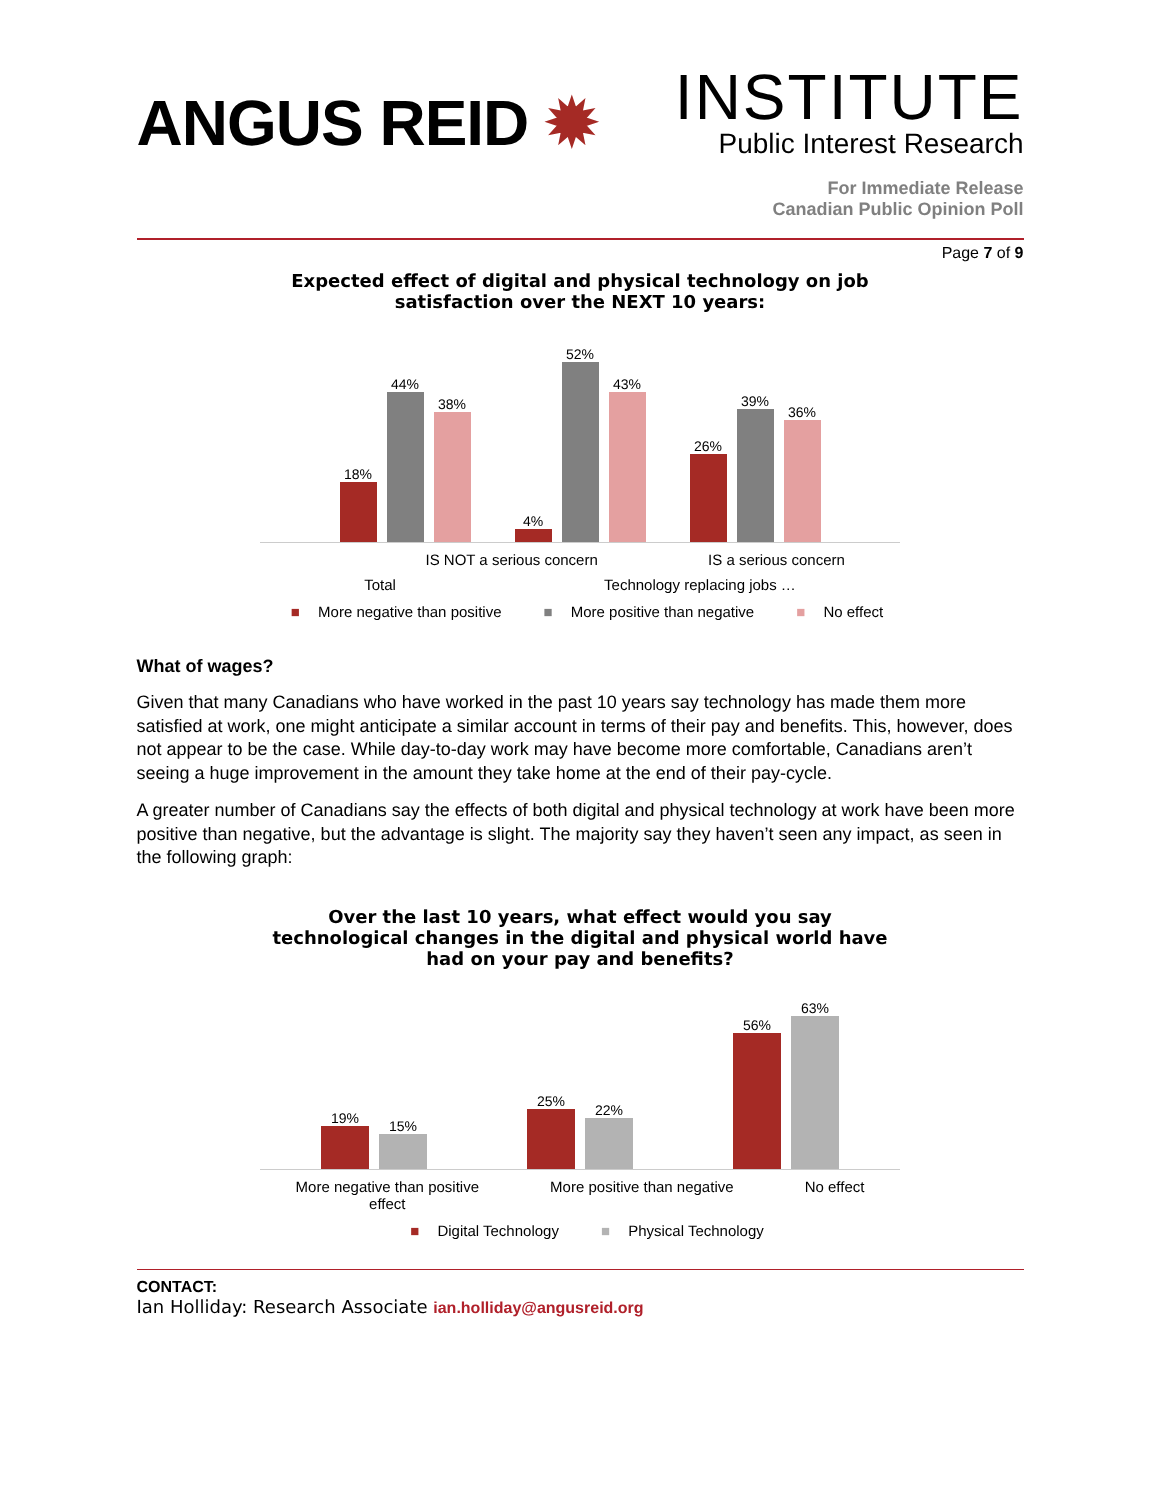ANGUS REID ✹
INSTITUTE
Public Interest Research
For Immediate Release
Canadian Public Opinion Poll
Page 7 of 9
Expected effect of digital and physical technology on job
satisfaction over the NEXT 10 years:
18%
44%
38%
4%
52%
43%
26%
39%
36%
IS NOT a serious concern IS a serious concern
Total Technology replacing jobs …
■ More negative than positive ■ More positive than negative ■ No effect
What of wages?
Given that many Canadians who have worked in the past 10 years say technology has made them more satisfied at work, one might anticipate a similar account in terms of their pay and benefits. This, however, does not appear to be the case. While day-to-day work may have become more comfortable, Canadians aren’t seeing a huge improvement in the amount they take home at the end of their pay-cycle.
A greater number of Canadians say the effects of both digital and physical technology at work have been more positive than negative, but the advantage is slight. The majority say they haven’t seen any impact, as seen in the following graph:
Over the last 10 years, what effect would you say
technological changes in the digital and physical world have
had on your pay and benefits?
19%
15%
25%
22%
56%
63%
More negative than positive
effect More positive than negative No effect
■ Digital Technology ■ Physical Technology
CONTACT:
Ian Holliday: Research Associate ian.holliday@angusreid.org